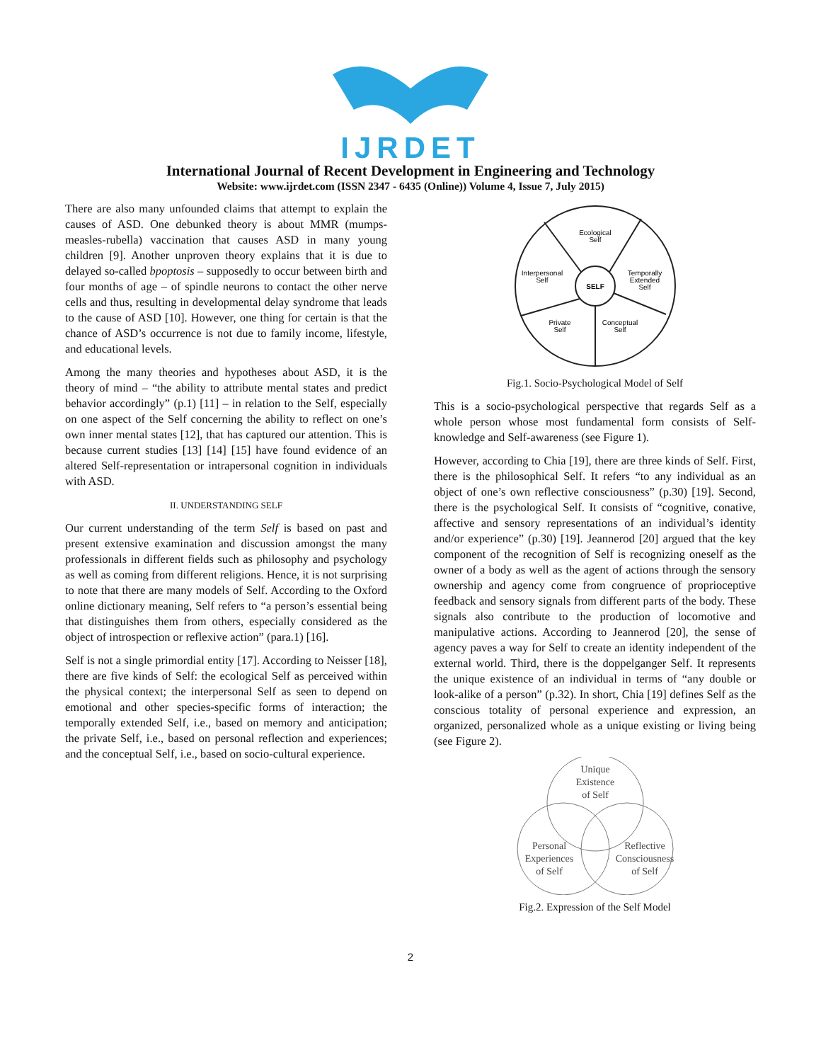IJRDET
International Journal of Recent Development in Engineering and Technology
Website: www.ijrdet.com (ISSN 2347 - 6435 (Online)) Volume 4, Issue 7, July 2015)
There are also many unfounded claims that attempt to explain the causes of ASD. One debunked theory is about MMR (mumps-measles-rubella) vaccination that causes ASD in many young children [9]. Another unproven theory explains that it is due to delayed so-called bpoptosis – supposedly to occur between birth and four months of age – of spindle neurons to contact the other nerve cells and thus, resulting in developmental delay syndrome that leads to the cause of ASD [10]. However, one thing for certain is that the chance of ASD’s occurrence is not due to family income, lifestyle, and educational levels.
Among the many theories and hypotheses about ASD, it is the theory of mind – “the ability to attribute mental states and predict behavior accordingly” (p.1) [11] – in relation to the Self, especially on one aspect of the Self concerning the ability to reflect on one’s own inner mental states [12], that has captured our attention. This is because current studies [13] [14] [15] have found evidence of an altered Self-representation or intrapersonal cognition in individuals with ASD.
II. UNDERSTANDING SELF
Our current understanding of the term Self is based on past and present extensive examination and discussion amongst the many professionals in different fields such as philosophy and psychology as well as coming from different religions. Hence, it is not surprising to note that there are many models of Self. According to the Oxford online dictionary meaning, Self refers to “a person’s essential being that distinguishes them from others, especially considered as the object of introspection or reflexive action” (para.1) [16].
Self is not a single primordial entity [17]. According to Neisser [18], there are five kinds of Self: the ecological Self as perceived within the physical context; the interpersonal Self as seen to depend on emotional and other species-specific forms of interaction; the temporally extended Self, i.e., based on memory and anticipation; the private Self, i.e., based on personal reflection and experiences; and the conceptual Self, i.e., based on socio-cultural experience.
Ecological
Self
Interpersonal
Self
SELF
Temporally
Extended
Self
Private
Self
Conceptual
Self
Fig.1. Socio-Psychological Model of Self
This is a socio-psychological perspective that regards Self as a whole person whose most fundamental form consists of Self-knowledge and Self-awareness (see Figure 1).
However, according to Chia [19], there are three kinds of Self. First, there is the philosophical Self. It refers “to any individual as an object of one’s own reflective consciousness” (p.30) [19]. Second, there is the psychological Self. It consists of “cognitive, conative, affective and sensory representations of an individual’s identity and/or experience” (p.30) [19]. Jeannerod [20] argued that the key component of the recognition of Self is recognizing oneself as the owner of a body as well as the agent of actions through the sensory ownership and agency come from congruence of proprioceptive feedback and sensory signals from different parts of the body. These signals also contribute to the production of locomotive and manipulative actions. According to Jeannerod [20], the sense of agency paves a way for Self to create an identity independent of the external world. Third, there is the doppelganger Self. It represents the unique existence of an individual in terms of “any double or look-alike of a person” (p.32). In short, Chia [19] defines Self as the conscious totality of personal experience and expression, an organized, personalized whole as a unique existing or living being (see Figure 2).
Unique
Existence
of Self
Personal
Experiences
of Self
Reflective
Consciousness
of Self
Fig.2. Expression of the Self Model
2